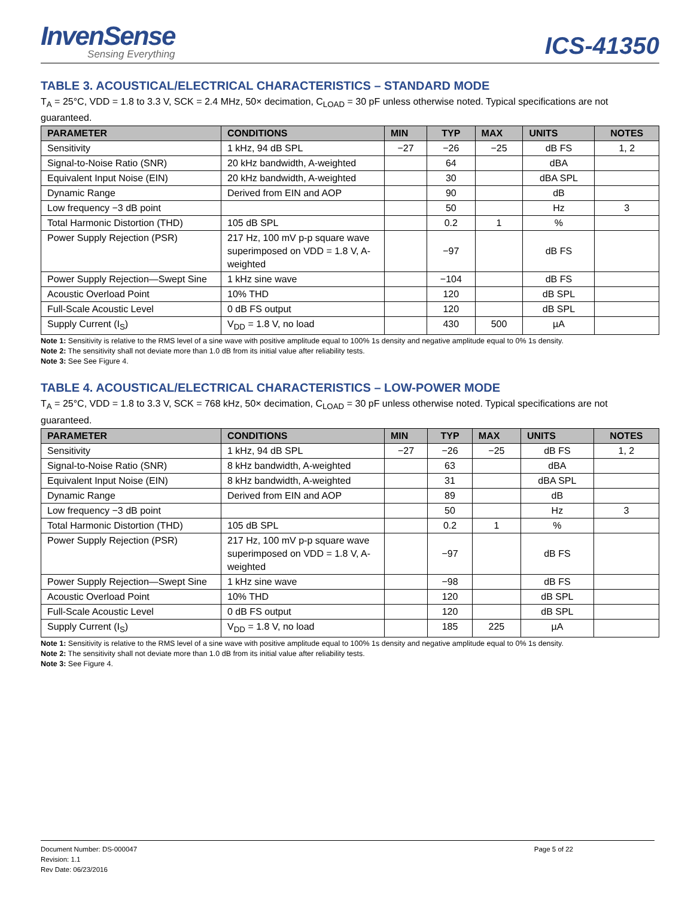InvenSense
Sensing Everything
ICS-41350
TABLE 3. ACOUSTICAL/ELECTRICAL CHARACTERISTICS – STANDARD MODE
T<sub>A</sub> = 25°C, VDD = 1.8 to 3.3 V, SCK = 2.4 MHz, 50× decimation, C<sub>LOAD</sub> = 30 pF unless otherwise noted. Typical specifications are not guaranteed.
| PARAMETER | CONDITIONS | MIN | TYP | MAX | UNITS | NOTES |
| --- | --- | --- | --- | --- | --- | --- |
| Sensitivity | 1 kHz, 94 dB SPL | −27 | −26 | −25 | dB FS | 1, 2 |
| Signal-to-Noise Ratio (SNR) | 20 kHz bandwidth, A-weighted | | 64 | | dBA | |
| Equivalent Input Noise (EIN) | 20 kHz bandwidth, A-weighted | | 30 | | dBA SPL | |
| Dynamic Range | Derived from EIN and AOP | | 90 | | dB | |
| Low frequency −3 dB point | | | 50 | | Hz | 3 |
| Total Harmonic Distortion (THD) | 105 dB SPL | | 0.2 | 1 | % | |
| Power Supply Rejection (PSR) | 217 Hz, 100 mV p-p square wave superimposed on VDD = 1.8 V, A-weighted | | −97 | | dB FS | |
| Power Supply Rejection—Swept Sine | 1 kHz sine wave | | −104 | | dB FS | |
| Acoustic Overload Point | 10% THD | | 120 | | dB SPL | |
| Full-Scale Acoustic Level | 0 dB FS output | | 120 | | dB SPL | |
| Supply Current (I<sub>S</sub>) | V<sub>DD</sub> = 1.8 V, no load | | 430 | 500 | µA | |
Note 1: Sensitivity is relative to the RMS level of a sine wave with positive amplitude equal to 100% 1s density and negative amplitude equal to 0% 1s density.
Note 2: The sensitivity shall not deviate more than 1.0 dB from its initial value after reliability tests.
Note 3: See See Figure 4.
TABLE 4. ACOUSTICAL/ELECTRICAL CHARACTERISTICS – LOW-POWER MODE
T<sub>A</sub> = 25°C, VDD = 1.8 to 3.3 V, SCK = 768 kHz, 50× decimation, C<sub>LOAD</sub> = 30 pF unless otherwise noted. Typical specifications are not guaranteed.
| PARAMETER | CONDITIONS | MIN | TYP | MAX | UNITS | NOTES |
| --- | --- | --- | --- | --- | --- | --- |
| Sensitivity | 1 kHz, 94 dB SPL | −27 | −26 | −25 | dB FS | 1, 2 |
| Signal-to-Noise Ratio (SNR) | 8 kHz bandwidth, A-weighted | | 63 | | dBA | |
| Equivalent Input Noise (EIN) | 8 kHz bandwidth, A-weighted | | 31 | | dBA SPL | |
| Dynamic Range | Derived from EIN and AOP | | 89 | | dB | |
| Low frequency −3 dB point | | | 50 | | Hz | 3 |
| Total Harmonic Distortion (THD) | 105 dB SPL | | 0.2 | 1 | % | |
| Power Supply Rejection (PSR) | 217 Hz, 100 mV p-p square wave superimposed on VDD = 1.8 V, A-weighted | | −97 | | dB FS | |
| Power Supply Rejection—Swept Sine | 1 kHz sine wave | | −98 | | dB FS | |
| Acoustic Overload Point | 10% THD | | 120 | | dB SPL | |
| Full-Scale Acoustic Level | 0 dB FS output | | 120 | | dB SPL | |
| Supply Current (I<sub>S</sub>) | V<sub>DD</sub> = 1.8 V, no load | | 185 | 225 | µA | |
Note 1: Sensitivity is relative to the RMS level of a sine wave with positive amplitude equal to 100% 1s density and negative amplitude equal to 0% 1s density.
Note 2: The sensitivity shall not deviate more than 1.0 dB from its initial value after reliability tests.
Note 3: See Figure 4.
Document Number: DS-000047
Revision: 1.1
Rev Date: 06/23/2016
Page 5 of 22